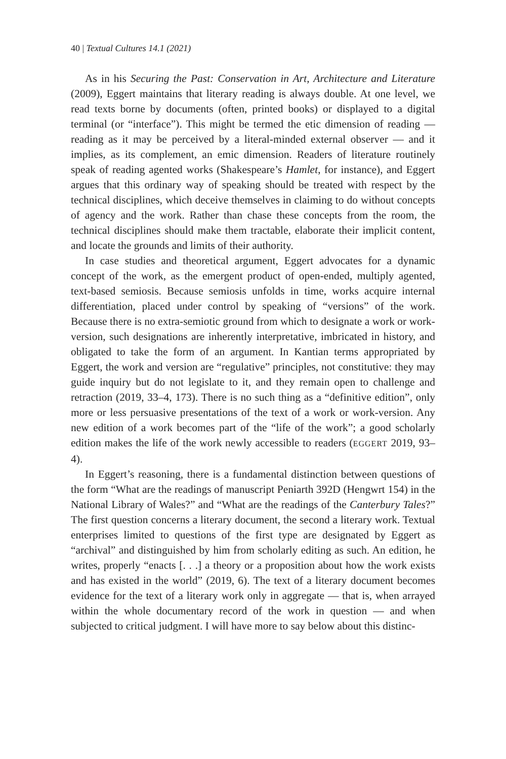40 | Textual Cultures 14.1 (2021)
As in his Securing the Past: Conservation in Art, Architecture and Literature (2009), Eggert maintains that literary reading is always double. At one level, we read texts borne by documents (often, printed books) or displayed to a digital terminal (or “interface”). This might be termed the etic dimension of reading — reading as it may be perceived by a literal-minded external observer — and it implies, as its complement, an emic dimension. Readers of literature routinely speak of reading agented works (Shakespeare’s Hamlet, for instance), and Eggert argues that this ordinary way of speaking should be treated with respect by the technical disciplines, which deceive themselves in claiming to do without concepts of agency and the work. Rather than chase these concepts from the room, the technical disciplines should make them tractable, elaborate their implicit content, and locate the grounds and limits of their authority.
In case studies and theoretical argument, Eggert advocates for a dynamic concept of the work, as the emergent product of open-ended, multiply agented, text-based semiosis. Because semiosis unfolds in time, works acquire internal differentiation, placed under control by speaking of “versions” of the work. Because there is no extra-semiotic ground from which to designate a work or work-version, such designations are inherently interpretative, imbricated in history, and obligated to take the form of an argument. In Kantian terms appropriated by Eggert, the work and version are “regulative” principles, not constitutive: they may guide inquiry but do not legislate to it, and they remain open to challenge and retraction (2019, 33–4, 173). There is no such thing as a “definitive edition”, only more or less persuasive presentations of the text of a work or work-version. Any new edition of a work becomes part of the “life of the work”; a good scholarly edition makes the life of the work newly accessible to readers (EGGERT 2019, 93–4).
In Eggert’s reasoning, there is a fundamental distinction between questions of the form “What are the readings of manuscript Peniarth 392D (Hengwrt 154) in the National Library of Wales?” and “What are the readings of the Canterbury Tales?” The first question concerns a literary document, the second a literary work. Textual enterprises limited to questions of the first type are designated by Eggert as “archival” and distinguished by him from scholarly editing as such. An edition, he writes, properly “enacts [. . .] a theory or a proposition about how the work exists and has existed in the world” (2019, 6). The text of a literary document becomes evidence for the text of a literary work only in aggregate — that is, when arrayed within the whole documentary record of the work in question — and when subjected to critical judgment. I will have more to say below about this distinc-